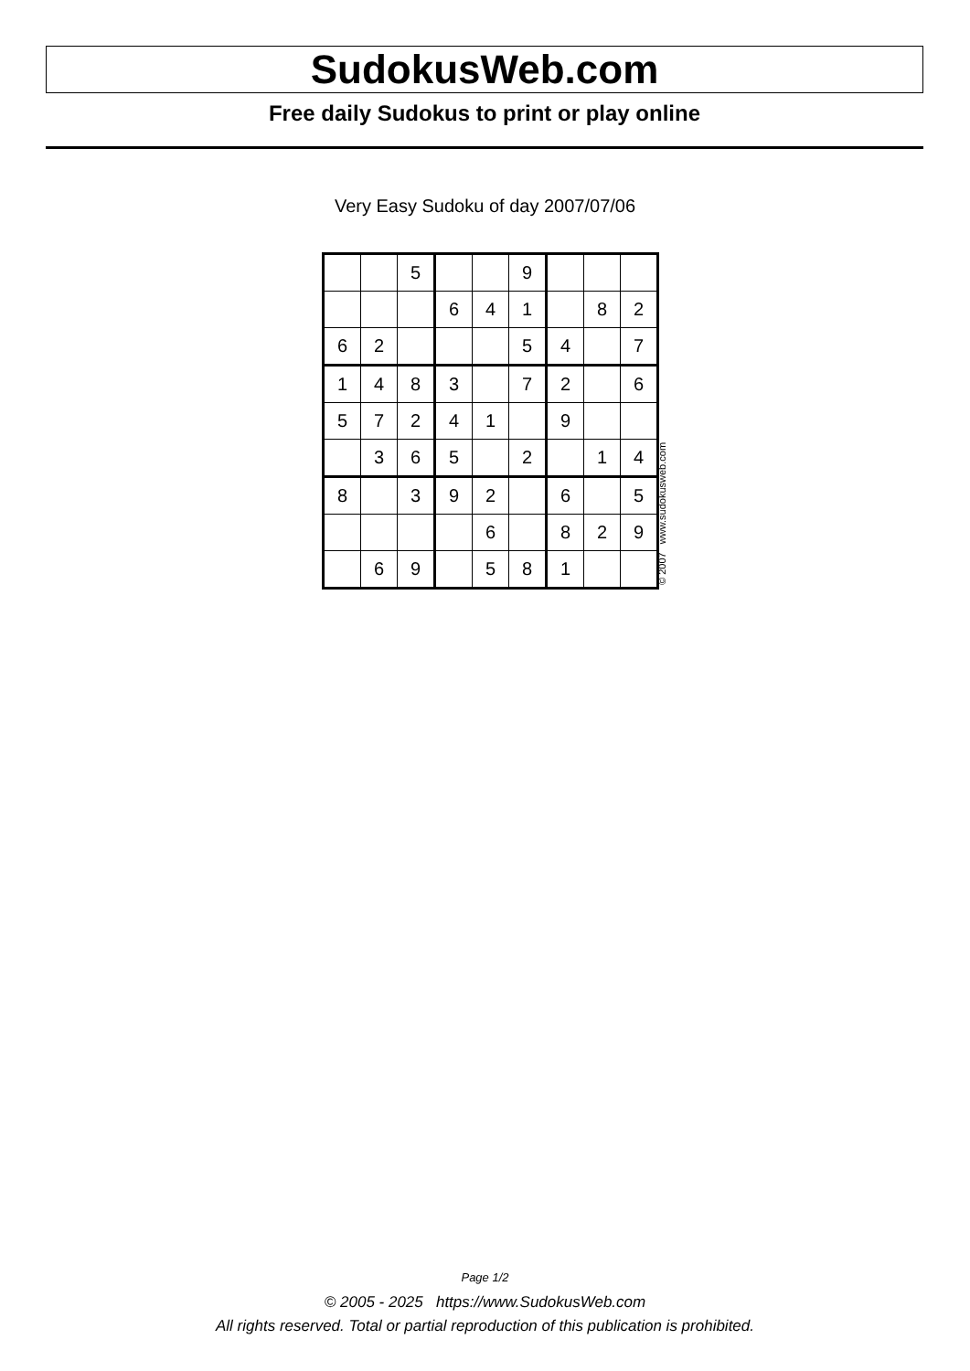SudokusWeb.com
Free daily Sudokus to print or play online
Very Easy Sudoku of day 2007/07/06
| | | 5 | | | 9 | | | |
| | | | 6 | 4 | 1 | | 8 | 2 |
| 6 | 2 | | | | 5 | 4 | | 7 |
| 1 | 4 | 8 | 3 | | 7 | 2 | | 6 |
| 5 | 7 | 2 | 4 | 1 | | 9 | | |
| | 3 | 6 | 5 | | 2 | | 1 | 4 |
| 8 | | 3 | 9 | 2 | | 6 | | 5 |
| | | | | 6 | | 8 | 2 | 9 |
| | 6 | 9 | | 5 | 8 | 1 | | |
© 2007 www.sudokusweb.com
Page 1/2
© 2005 - 2025 https://www.SudokusWeb.com
All rights reserved. Total or partial reproduction of this publication is prohibited.